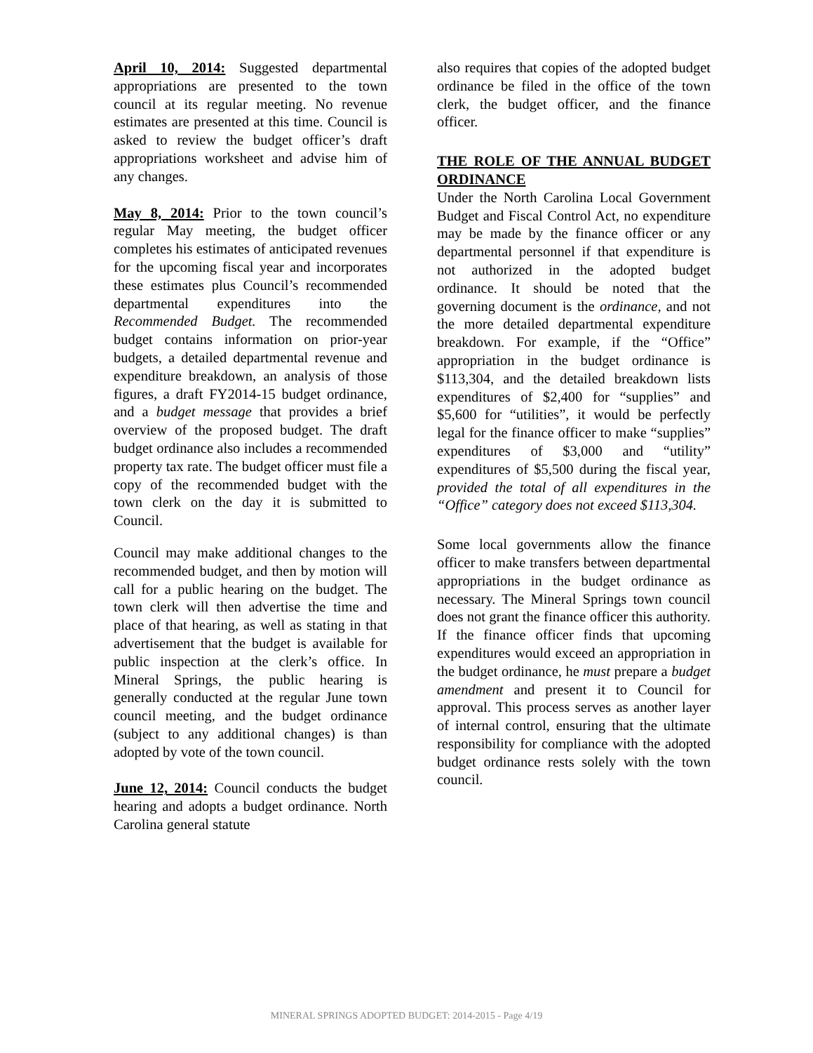April 10, 2014: Suggested departmental appropriations are presented to the town council at its regular meeting. No revenue estimates are presented at this time. Council is asked to review the budget officer’s draft appropriations worksheet and advise him of any changes.
May 8, 2014: Prior to the town council’s regular May meeting, the budget officer completes his estimates of anticipated revenues for the upcoming fiscal year and incorporates these estimates plus Council’s recommended departmental expenditures into the Recommended Budget. The recommended budget contains information on prior-year budgets, a detailed departmental revenue and expenditure breakdown, an analysis of those figures, a draft FY2014-15 budget ordinance, and a budget message that provides a brief overview of the proposed budget. The draft budget ordinance also includes a recommended property tax rate. The budget officer must file a copy of the recommended budget with the town clerk on the day it is submitted to Council.
Council may make additional changes to the recommended budget, and then by motion will call for a public hearing on the budget. The town clerk will then advertise the time and place of that hearing, as well as stating in that advertisement that the budget is available for public inspection at the clerk’s office. In Mineral Springs, the public hearing is generally conducted at the regular June town council meeting, and the budget ordinance (subject to any additional changes) is than adopted by vote of the town council.
June 12, 2014: Council conducts the budget hearing and adopts a budget ordinance. North Carolina general statute
also requires that copies of the adopted budget ordinance be filed in the office of the town clerk, the budget officer, and the finance officer.
THE ROLE OF THE ANNUAL BUDGET ORDINANCE
Under the North Carolina Local Government Budget and Fiscal Control Act, no expenditure may be made by the finance officer or any departmental personnel if that expenditure is not authorized in the adopted budget ordinance. It should be noted that the governing document is the ordinance, and not the more detailed departmental expenditure breakdown. For example, if the “Office” appropriation in the budget ordinance is $113,304, and the detailed breakdown lists expenditures of $2,400 for “supplies” and $5,600 for “utilities”, it would be perfectly legal for the finance officer to make “supplies” expenditures of $3,000 and “utility” expenditures of $5,500 during the fiscal year, provided the total of all expenditures in the “Office” category does not exceed $113,304.
Some local governments allow the finance officer to make transfers between departmental appropriations in the budget ordinance as necessary. The Mineral Springs town council does not grant the finance officer this authority. If the finance officer finds that upcoming expenditures would exceed an appropriation in the budget ordinance, he must prepare a budget amendment and present it to Council for approval. This process serves as another layer of internal control, ensuring that the ultimate responsibility for compliance with the adopted budget ordinance rests solely with the town council.
MINERAL SPRINGS ADOPTED BUDGET: 2014-2015 - Page 4/19